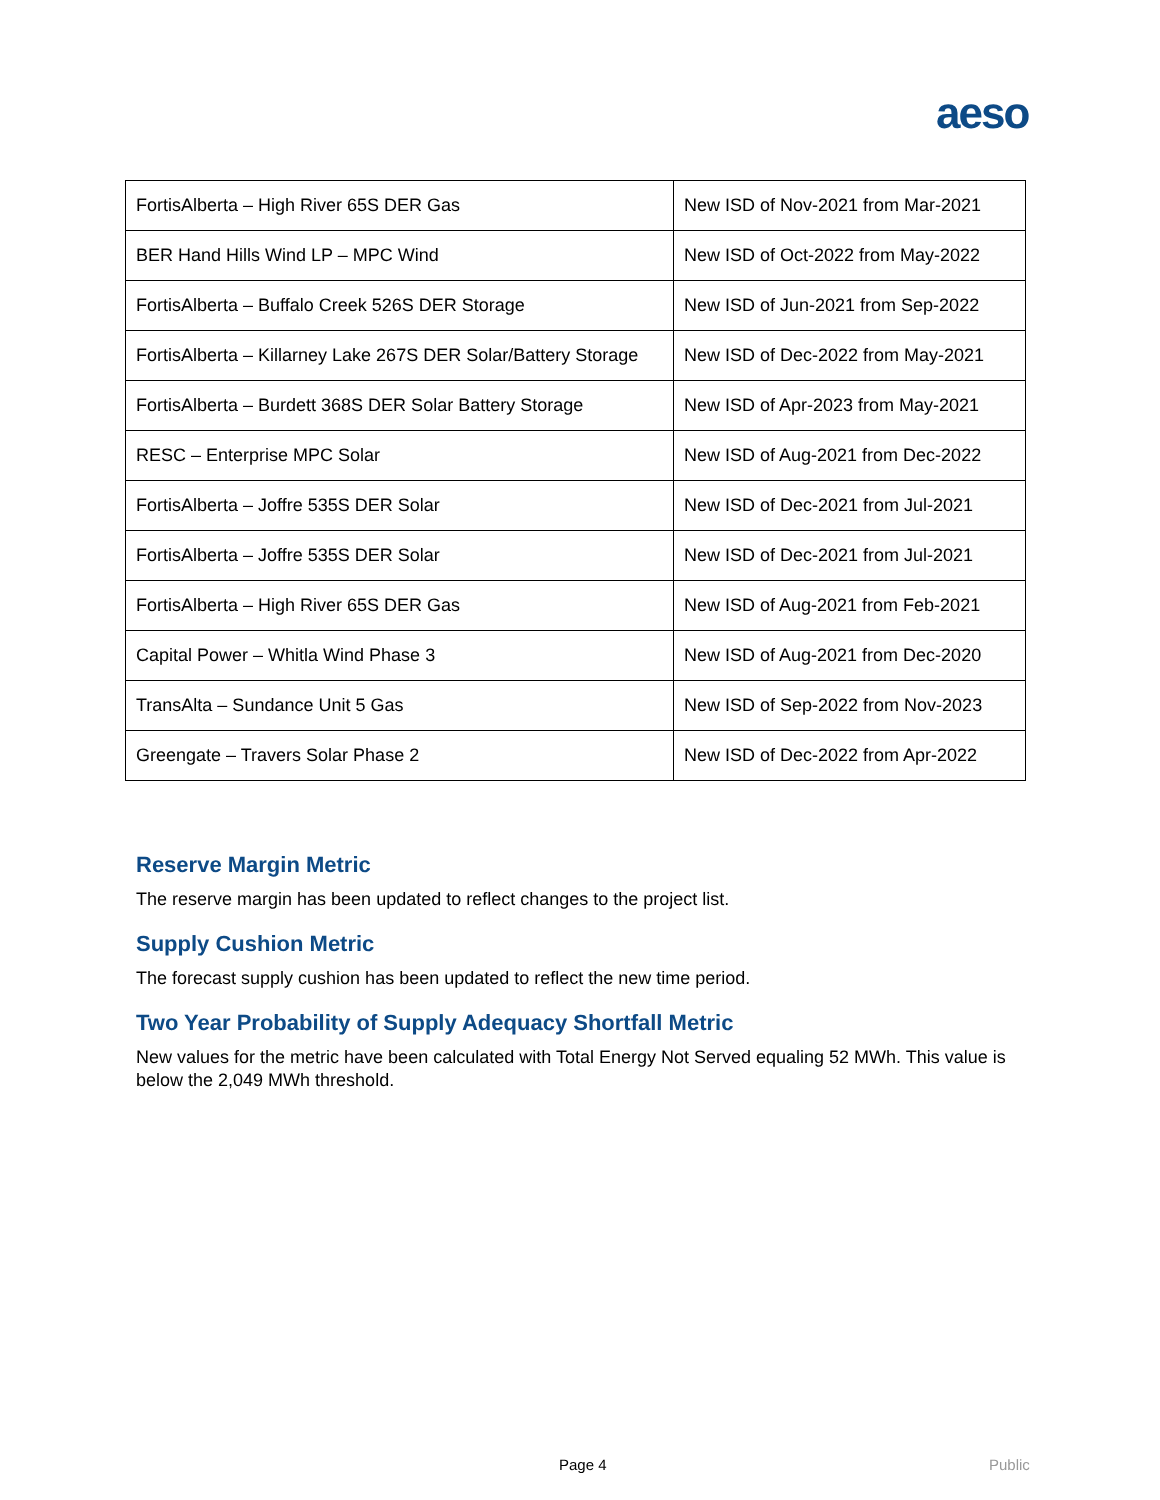aeso
| FortisAlberta – High River 65S DER Gas | New ISD of Nov-2021 from Mar-2021 |
| BER Hand Hills Wind LP – MPC Wind | New ISD of Oct-2022 from May-2022 |
| FortisAlberta – Buffalo Creek 526S DER Storage | New ISD of Jun-2021 from Sep-2022 |
| FortisAlberta – Killarney Lake 267S DER Solar/Battery Storage | New ISD of Dec-2022 from May-2021 |
| FortisAlberta – Burdett 368S DER Solar Battery Storage | New ISD of Apr-2023 from May-2021 |
| RESC – Enterprise MPC Solar | New ISD of Aug-2021 from Dec-2022 |
| FortisAlberta – Joffre 535S DER Solar | New ISD of Dec-2021 from Jul-2021 |
| FortisAlberta – Joffre 535S DER Solar | New ISD of Dec-2021 from Jul-2021 |
| FortisAlberta – High River 65S DER Gas | New ISD of Aug-2021 from Feb-2021 |
| Capital Power – Whitla Wind Phase 3 | New ISD of Aug-2021 from Dec-2020 |
| TransAlta – Sundance Unit 5 Gas | New ISD of Sep-2022 from Nov-2023 |
| Greengate – Travers Solar Phase 2 | New ISD of Dec-2022 from Apr-2022 |
Reserve Margin Metric
The reserve margin has been updated to reflect changes to the project list.
Supply Cushion Metric
The forecast supply cushion has been updated to reflect the new time period.
Two Year Probability of Supply Adequacy Shortfall Metric
New values for the metric have been calculated with Total Energy Not Served equaling 52 MWh. This value is below the 2,049 MWh threshold.
Page 4 Public